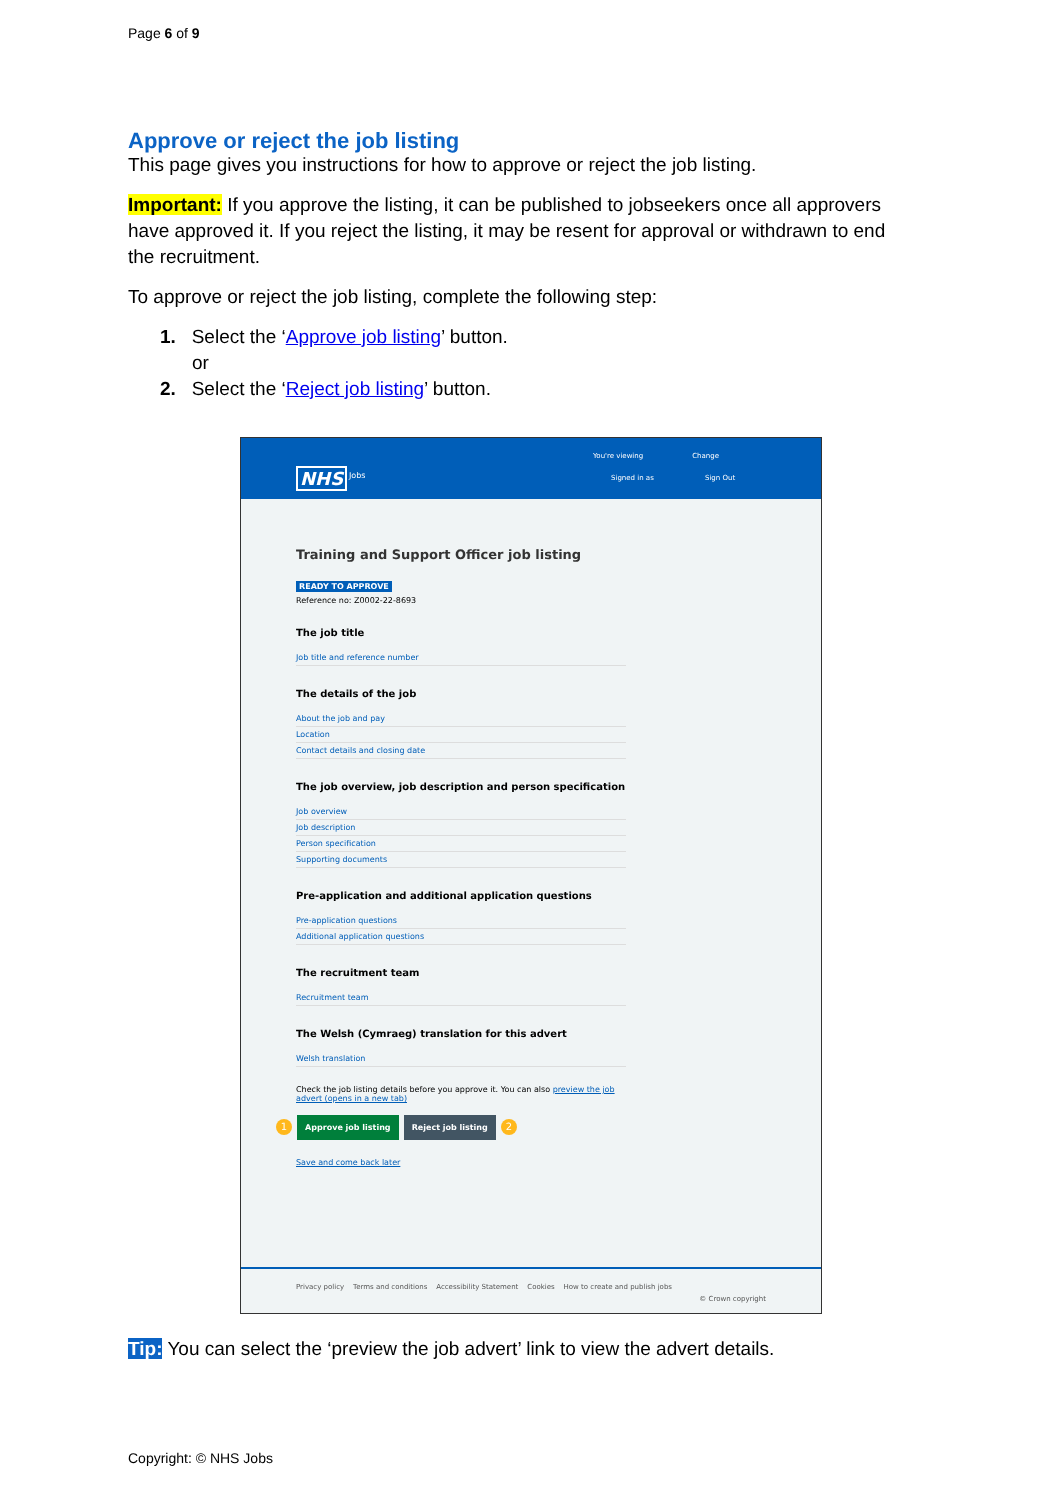Page 6 of 9
Approve or reject the job listing
This page gives you instructions for how to approve or reject the job listing.
Important: If you approve the listing, it can be published to jobseekers once all approvers have approved it. If you reject the listing, it may be resent for approval or withdrawn to end the recruitment.
To approve or reject the job listing, complete the following step:
1. Select the ‘Approve job listing’ button.
or
2. Select the ‘Reject job listing’ button.
NHS Jobs
You're viewing Change
Signed in as Sign Out
Training and Support Officer job listing
READY TO APPROVE
Reference no: Z0002-22-8693
The job title
Job title and reference number
The details of the job
About the job and pay
Location
Contact details and closing date
The job overview, job description and person specification
Job overview
Job description
Person specification
Supporting documents
Pre-application and additional application questions
Pre-application questions
Additional application questions
The recruitment team
Recruitment team
The Welsh (Cymraeg) translation for this advert
Welsh translation
Check the job listing details before you approve it. You can also preview the job advert (opens in a new tab)
1 Approve job listing Reject job listing 2
Save and come back later
Privacy policy Terms and conditions Accessibility Statement Cookies How to create and publish jobs
© Crown copyright
Tip: You can select the ‘preview the job advert’ link to view the advert details.
Copyright: © NHS Jobs